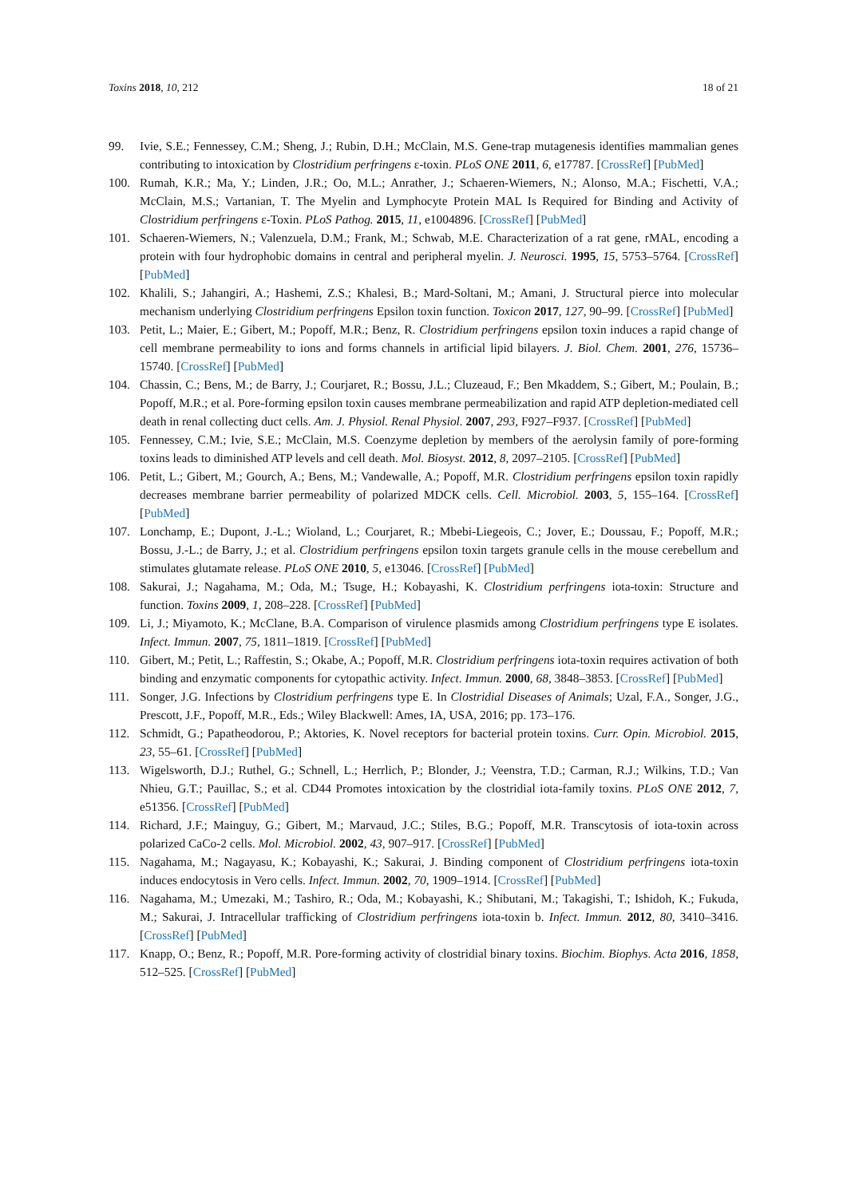Toxins 2018, 10, 212 18 of 21
99. Ivie, S.E.; Fennessey, C.M.; Sheng, J.; Rubin, D.H.; McClain, M.S. Gene-trap mutagenesis identifies mammalian genes contributing to intoxication by Clostridium perfringens ε-toxin. PLoS ONE 2011, 6, e17787. [CrossRef] [PubMed]
100. Rumah, K.R.; Ma, Y.; Linden, J.R.; Oo, M.L.; Anrather, J.; Schaeren-Wiemers, N.; Alonso, M.A.; Fischetti, V.A.; McClain, M.S.; Vartanian, T. The Myelin and Lymphocyte Protein MAL Is Required for Binding and Activity of Clostridium perfringens ε-Toxin. PLoS Pathog. 2015, 11, e1004896. [CrossRef] [PubMed]
101. Schaeren-Wiemers, N.; Valenzuela, D.M.; Frank, M.; Schwab, M.E. Characterization of a rat gene, rMAL, encoding a protein with four hydrophobic domains in central and peripheral myelin. J. Neurosci. 1995, 15, 5753–5764. [CrossRef] [PubMed]
102. Khalili, S.; Jahangiri, A.; Hashemi, Z.S.; Khalesi, B.; Mard-Soltani, M.; Amani, J. Structural pierce into molecular mechanism underlying Clostridium perfringens Epsilon toxin function. Toxicon 2017, 127, 90–99. [CrossRef] [PubMed]
103. Petit, L.; Maier, E.; Gibert, M.; Popoff, M.R.; Benz, R. Clostridium perfringens epsilon toxin induces a rapid change of cell membrane permeability to ions and forms channels in artificial lipid bilayers. J. Biol. Chem. 2001, 276, 15736–15740. [CrossRef] [PubMed]
104. Chassin, C.; Bens, M.; de Barry, J.; Courjaret, R.; Bossu, J.L.; Cluzeaud, F.; Ben Mkaddem, S.; Gibert, M.; Poulain, B.; Popoff, M.R.; et al. Pore-forming epsilon toxin causes membrane permeabilization and rapid ATP depletion-mediated cell death in renal collecting duct cells. Am. J. Physiol. Renal Physiol. 2007, 293, F927–F937. [CrossRef] [PubMed]
105. Fennessey, C.M.; Ivie, S.E.; McClain, M.S. Coenzyme depletion by members of the aerolysin family of pore-forming toxins leads to diminished ATP levels and cell death. Mol. Biosyst. 2012, 8, 2097–2105. [CrossRef] [PubMed]
106. Petit, L.; Gibert, M.; Gourch, A.; Bens, M.; Vandewalle, A.; Popoff, M.R. Clostridium perfringens epsilon toxin rapidly decreases membrane barrier permeability of polarized MDCK cells. Cell. Microbiol. 2003, 5, 155–164. [CrossRef] [PubMed]
107. Lonchamp, E.; Dupont, J.-L.; Wioland, L.; Courjaret, R.; Mbebi-Liegeois, C.; Jover, E.; Doussau, F.; Popoff, M.R.; Bossu, J.-L.; de Barry, J.; et al. Clostridium perfringens epsilon toxin targets granule cells in the mouse cerebellum and stimulates glutamate release. PLoS ONE 2010, 5, e13046. [CrossRef] [PubMed]
108. Sakurai, J.; Nagahama, M.; Oda, M.; Tsuge, H.; Kobayashi, K. Clostridium perfringens iota-toxin: Structure and function. Toxins 2009, 1, 208–228. [CrossRef] [PubMed]
109. Li, J.; Miyamoto, K.; McClane, B.A. Comparison of virulence plasmids among Clostridium perfringens type E isolates. Infect. Immun. 2007, 75, 1811–1819. [CrossRef] [PubMed]
110. Gibert, M.; Petit, L.; Raffestin, S.; Okabe, A.; Popoff, M.R. Clostridium perfringens iota-toxin requires activation of both binding and enzymatic components for cytopathic activity. Infect. Immun. 2000, 68, 3848–3853. [CrossRef] [PubMed]
111. Songer, J.G. Infections by Clostridium perfringens type E. In Clostridial Diseases of Animals; Uzal, F.A., Songer, J.G., Prescott, J.F., Popoff, M.R., Eds.; Wiley Blackwell: Ames, IA, USA, 2016; pp. 173–176.
112. Schmidt, G.; Papatheodorou, P.; Aktories, K. Novel receptors for bacterial protein toxins. Curr. Opin. Microbiol. 2015, 23, 55–61. [CrossRef] [PubMed]
113. Wigelsworth, D.J.; Ruthel, G.; Schnell, L.; Herrlich, P.; Blonder, J.; Veenstra, T.D.; Carman, R.J.; Wilkins, T.D.; Van Nhieu, G.T.; Pauillac, S.; et al. CD44 Promotes intoxication by the clostridial iota-family toxins. PLoS ONE 2012, 7, e51356. [CrossRef] [PubMed]
114. Richard, J.F.; Mainguy, G.; Gibert, M.; Marvaud, J.C.; Stiles, B.G.; Popoff, M.R. Transcytosis of iota-toxin across polarized CaCo-2 cells. Mol. Microbiol. 2002, 43, 907–917. [CrossRef] [PubMed]
115. Nagahama, M.; Nagayasu, K.; Kobayashi, K.; Sakurai, J. Binding component of Clostridium perfringens iota-toxin induces endocytosis in Vero cells. Infect. Immun. 2002, 70, 1909–1914. [CrossRef] [PubMed]
116. Nagahama, M.; Umezaki, M.; Tashiro, R.; Oda, M.; Kobayashi, K.; Shibutani, M.; Takagishi, T.; Ishidoh, K.; Fukuda, M.; Sakurai, J. Intracellular trafficking of Clostridium perfringens iota-toxin b. Infect. Immun. 2012, 80, 3410–3416. [CrossRef] [PubMed]
117. Knapp, O.; Benz, R.; Popoff, M.R. Pore-forming activity of clostridial binary toxins. Biochim. Biophys. Acta 2016, 1858, 512–525. [CrossRef] [PubMed]